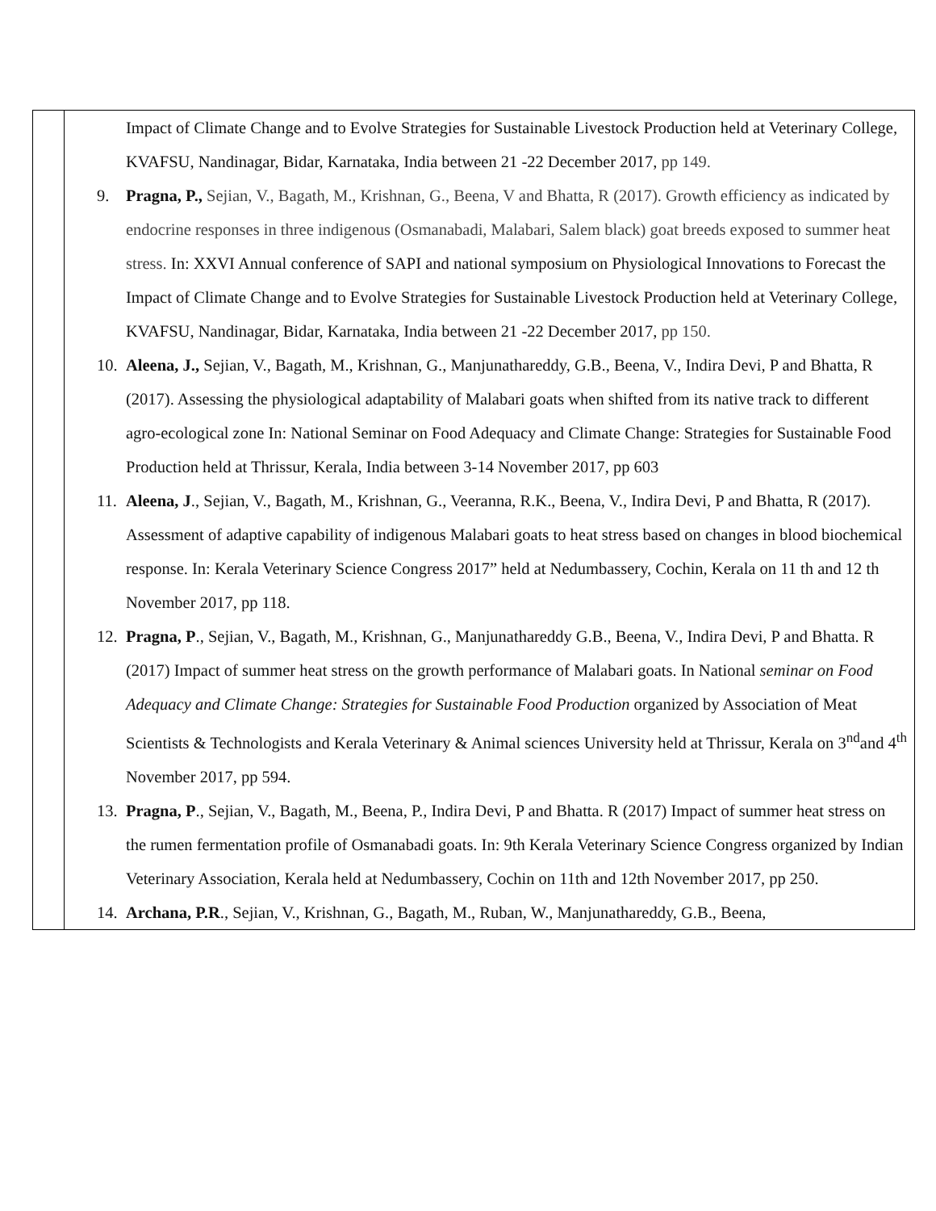| | Impact of Climate Change and to Evolve Strategies for Sustainable Livestock Production held at Veterinary College, KVAFSU, Nandinagar, Bidar, Karnataka, India between 21 -22 December 2017, pp 149. 9. Pragna, P., Sejian, V., Bagath, M., Krishnan, G., Beena, V and Bhatta, R (2017). Growth efficiency as indicated by endocrine responses in three indigenous (Osmanabadi, Malabari, Salem black) goat breeds exposed to summer heat stress. In: XXVI Annual conference of SAPI and national symposium on Physiological Innovations to Forecast the Impact of Climate Change and to Evolve Strategies for Sustainable Livestock Production held at Veterinary College, KVAFSU, Nandinagar, Bidar, Karnataka, India between 21 -22 December 2017, pp 150. 10. Aleena, J., Sejian, V., Bagath, M., Krishnan, G., Manjunathareddy, G.B., Beena, V., Indira Devi, P and Bhatta, R (2017). Assessing the physiological adaptability of Malabari goats when shifted from its native track to different agro-ecological zone In: National Seminar on Food Adequacy and Climate Change: Strategies for Sustainable Food Production held at Thrissur, Kerala, India between 3-14 November 2017, pp 603 11. Aleena, J ., Sejian, V., Bagath, M., Krishnan, G., Veeranna, R.K., Beena, V., Indira Devi, P and Bhatta, R (2017). Assessment of adaptive capability of indigenous Malabari goats to heat stress based on changes in blood biochemical response. In: Kerala Veterinary Science Congress 2017” held at Nedumbassery, Cochin, Kerala on 11 th and 12 th November 2017, pp 118. 12. Pragna, P ., Sejian, V., Bagath, M., Krishnan, G., Manjunathareddy G.B., Beena, V., Indira Devi, P and Bhatta. R (2017) Impact of summer heat stress on the growth performance of Malabari goats. In National seminar on Food Adequacy and Climate Change: Strategies for Sustainable Food Production organized by Association of Meat Scientists & Technologists and Kerala Veterinary & Animal sciences University held at Thrissur, Kerala on 3<sup>nd</sup>and 4<sup>th</sup> November 2017, pp 594. 13. Pragna, P ., Sejian, V., Bagath, M., Beena, P., Indira Devi, P and Bhatta. R (2017) Impact of summer heat stress on the rumen fermentation profile of Osmanabadi goats. In: 9th Kerala Veterinary Science Congress organized by Indian Veterinary Association, Kerala held at Nedumbassery, Cochin on 11th and 12th November 2017, pp 250. 14. Archana, P.R ., Sejian, V., Krishnan, G., Bagath, M., Ruban, W., Manjunathareddy, G.B., Beena, |